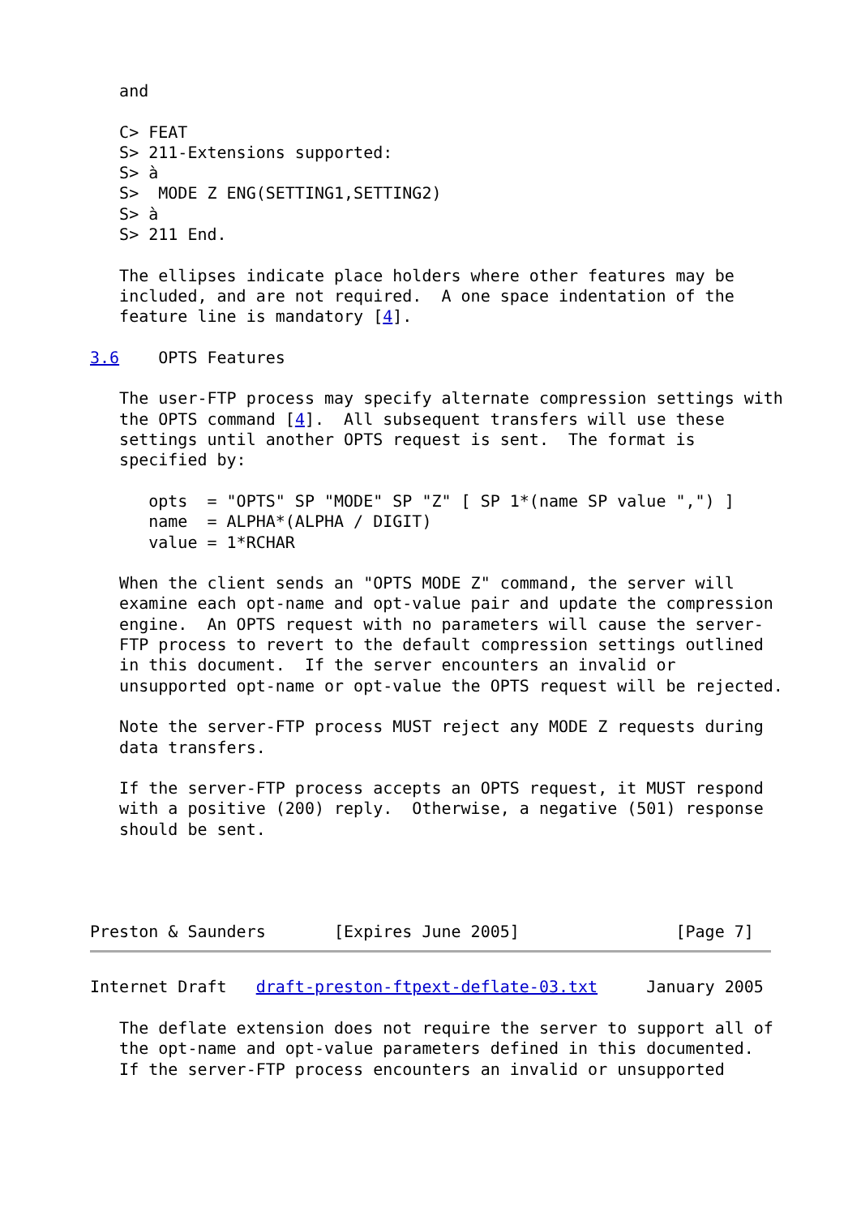and

   C> FEAT
   S> 211-Extensions supported:
   S> à
   S>  MODE Z ENG(SETTING1,SETTING2)
   S> à
   S> 211 End.

   The ellipses indicate place holders where other features may be
   included, and are not required.  A one space indentation of the
   feature line is mandatory [4].

3.6    OPTS Features

   The user-FTP process may specify alternate compression settings with
   the OPTS command [4].  All subsequent transfers will use these
   settings until another OPTS request is sent.  The format is
   specified by:

      opts  = "OPTS" SP "MODE" SP "Z" [ SP 1*(name SP value ",") ]
      name  = ALPHA*(ALPHA / DIGIT)
      value = 1*RCHAR

   When the client sends an "OPTS MODE Z" command, the server will
   examine each opt-name and opt-value pair and update the compression
   engine.  An OPTS request with no parameters will cause the server-
   FTP process to revert to the default compression settings outlined
   in this document.  If the server encounters an invalid or
   unsupported opt-name or opt-value the OPTS request will be rejected.

   Note the server-FTP process MUST reject any MODE Z requests during
   data transfers.

   If the server-FTP process accepts an OPTS request, it MUST respond
   with a positive (200) reply.  Otherwise, a negative (501) response
   should be sent.




Preston & Saunders       [Expires June 2005]                [Page 7]
Internet Draft   draft-preston-ftpext-deflate-03.txt     January 2005

   The deflate extension does not require the server to support all of
   the opt-name and opt-value parameters defined in this documented.
   If the server-FTP process encounters an invalid or unsupported